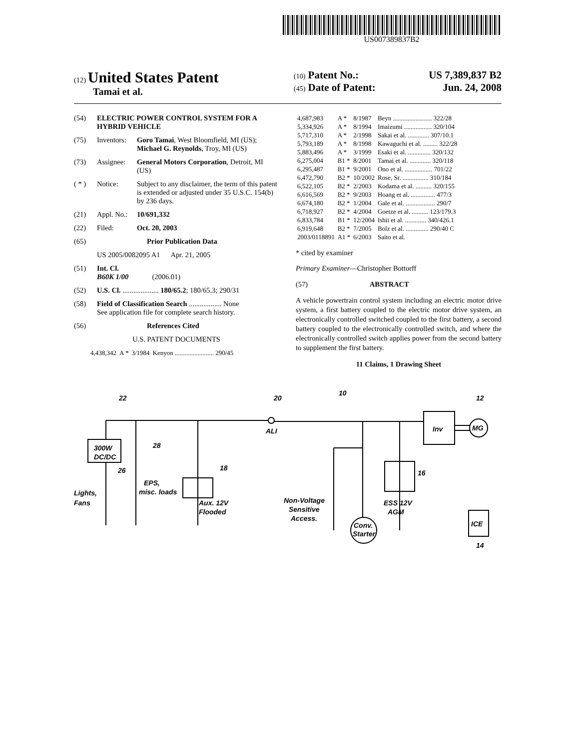US007389837B2
(12) United States Patent
Tamai et al.
(10) Patent No.: US 7,389,837 B2
(45) Date of Patent: Jun. 24, 2008
(54) ELECTRIC POWER CONTROL SYSTEM FOR A HYBRID VEHICLE
(75) Inventors: Goro Tamai, West Bloomfield, MI (US); Michael G. Reynolds, Troy, MI (US)
(73) Assignee: General Motors Corporation, Detroit, MI (US)
( * ) Notice: Subject to any disclaimer, the term of this patent is extended or adjusted under 35 U.S.C. 154(b) by 236 days.
(21) Appl. No.: 10/691,332
(22) Filed: Oct. 20, 2003
(65) Prior Publication Data
US 2005/0082095 A1 Apr. 21, 2005
(51) Int. Cl.
B60K 1/00 (2006.01)
(52) U.S. Cl. .................... 180/65.2; 180/65.3; 290/31
(58) Field of Classification Search .................. None
See application file for complete search history.
(56) References Cited
U.S. PATENT DOCUMENTS
| 4,438,342 | A * | 3/1984 | Kenyon ........................ 290/45 |
| 4,687,983 | A * | 8/1987 | Beyn ........................ 322/28 |
| 5,334,926 | A * | 8/1994 | Imaizumi ................. 320/104 |
| 5,717,310 | A * | 2/1998 | Sakai et al. ............. 307/10.1 |
| 5,793,189 | A * | 8/1998 | Kawaguchi et al. ......... 322/28 |
| 5,883,496 | A * | 3/1999 | Esaki et al. .............. 320/132 |
| 6,275,004 | B1 * | 8/2001 | Tamai et al. ............. 320/118 |
| 6,295,487 | B1 * | 9/2001 | Ono et al. ................. 701/22 |
| 6,472,790 | B2 * | 10/2002 | Rose, Sr. ................ 310/184 |
| 6,522,105 | B2 * | 2/2003 | Kodama et al. .......... 320/155 |
| 6,616,569 | B2 * | 9/2003 | Hoang et al. ............... 477/3 |
| 6,674,180 | B2 * | 1/2004 | Gale et al. .................. 290/7 |
| 6,718,927 | B2 * | 4/2004 | Goetze et al. .......... 123/179.3 |
| 6,833,784 | B1 * | 12/2004 | Ishii et al. ............. 340/426.1 |
| 6,919,648 | B2 * | 7/2005 | Bolz et al. .............. 290/40 C |
| 2003/0118891 | A1 * | 6/2003 | Saito et al. |
* cited by examiner
Primary Examiner—Christopher Bottorff
(57) ABSTRACT
A vehicle powertrain control system including an electric motor drive system, a first battery coupled to the electric motor drive system, an electronically controlled switched coupled to the first battery, a second battery coupled to the electronically controlled switch, and where the electronically controlled switch applies power from the second battery to supplement the first battery.
11 Claims, 1 Drawing Sheet
22
300W
DC/DC
26
Lights,
Fans
28
EPS,
misc. loads
18
Aux. 12V
Flooded
20
ALI
10
Non-Voltage
Sensitive
Access.
Conv.
Starter
16
ESS 12V
AGM
Inv
MG
12
ICE
14